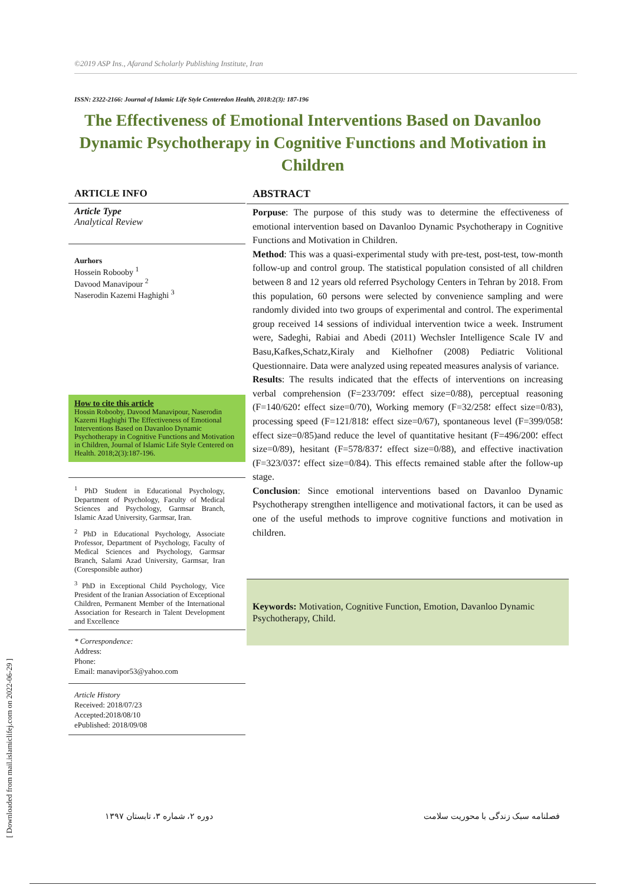©2019 ASP Ins., Afarand Scholarly Publishing Institute, Iran
ISSN: 2322-2166: Journal of Islamic Life Style Centeredon Health, 2018:2(3): 187-196
The Effectiveness of Emotional Interventions Based on Davanloo Dynamic Psychotherapy in Cognitive Functions and Motivation in Children
ARTICLE INFO
Article Type
Analytical Review
Aurhors
Hossein Robooby <sup>1</sup>
Davood Manavipour <sup>2</sup>
Naserodin Kazemi Haghighi <sup>3</sup>
How to cite this article
Hossin Robooby, Davood Manavipour, Naserodin Kazemi Haghighi The Effectiveness of Emotional Interventions Based on Davanloo Dynamic Psychotherapy in Cognitive Functions and Motivation in Children, Journal of Islamic Life Style Centered on Health. 2018;2(3):187-196.
<sup>1</sup> PhD Student in Educational Psychology, Department of Psychology, Faculty of Medical Sciences and Psychology, Garmsar Branch, Islamic Azad University, Garmsar, Iran.
<sup>2</sup> PhD in Educational Psychology, Associate Professor, Department of Psychology, Faculty of Medical Sciences and Psychology, Garmsar Branch, Salami Azad University, Garmsar, Iran (Coresponsible author)
<sup>3</sup> PhD in Exceptional Child Psychology, Vice President of the Iranian Association of Exceptional Children, Permanent Member of the International Association for Research in Talent Development and Excellence
* Correspondence:
Address:
Phone:
Email: manavipor53@yahoo.com
Article History
Received: 2018/07/23
Accepted:2018/08/10
ePublished: 2018/09/08
ABSTRACT
Porpuse: The purpose of this study was to determine the effectiveness of emotional intervention based on Davanloo Dynamic Psychotherapy in Cognitive Functions and Motivation in Children.
Method: This was a quasi-experimental study with pre-test, post-test, tow-month follow-up and control group. The statistical population consisted of all children between 8 and 12 years old referred Psychology Centers in Tehran by 2018. From this population, 60 persons were selected by convenience sampling and were randomly divided into two groups of experimental and control. The experimental group received 14 sessions of individual intervention twice a week. Instrument were, Sadeghi, Rabiai and Abedi (2011) Wechsler Intelligence Scale IV and Basu,Kafkes,Schatz,Kiraly and Kielhofner (2008) Pediatric Volitional Questionnaire. Data were analyzed using repeated measures analysis of variance.
Results: The results indicated that the effects of interventions on increasing verbal comprehension (F=233/709؛ effect size=0/88), perceptual reasoning (F=140/620؛ effect size=0/70), Working memory (F=32/258؛ effect size=0/83), processing speed (F=121/818؛ effect size=0/67), spontaneous level (F=399/058؛ effect size=0/85)and reduce the level of quantitative hesitant (F=496/200؛ effect size=0/89), hesitant (F=578/837؛ effect size=0/88), and effective inactivation (F=323/037؛ effect size=0/84). This effects remained stable after the follow-up stage.
Conclusion: Since emotional interventions based on Davanloo Dynamic Psychotherapy strengthen intelligence and motivational factors, it can be used as one of the useful methods to improve cognitive functions and motivation in children.
Keywords: Motivation, Cognitive Function, Emotion, Davanloo Dynamic Psychotherapy, Child.
دوره ۲، شماره ۳، تابستان ۱۳۹۷
فصلنامه سبک زندگی با محوریت سلامت
[ Downloaded from mail.islamiclifej.com on 2022-06-29 ]